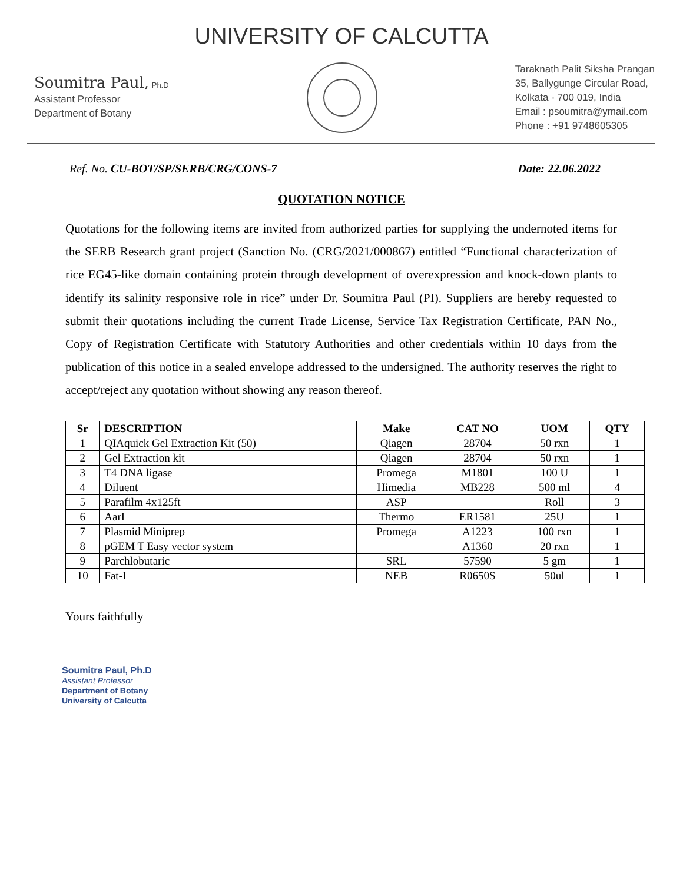UNIVERSITY OF CALCUTTA
Soumitra Paul, Ph.D
Assistant Professor
Department of Botany
Taraknath Palit Siksha Prangan
35, Ballygunge Circular Road,
Kolkata - 700 019, India
Email : psoumitra@ymail.com
Phone : +91 9748605305
Ref. No. CU-BOT/SP/SERB/CRG/CONS-7 Date: 22.06.2022
QUOTATION NOTICE
Quotations for the following items are invited from authorized parties for supplying the undernoted items for the SERB Research grant project (Sanction No. (CRG/2021/000867) entitled “Functional characterization of rice EG45-like domain containing protein through development of overexpression and knock-down plants to identify its salinity responsive role in rice” under Dr. Soumitra Paul (PI). Suppliers are hereby requested to submit their quotations including the current Trade License, Service Tax Registration Certificate, PAN No., Copy of Registration Certificate with Statutory Authorities and other credentials within 10 days from the publication of this notice in a sealed envelope addressed to the undersigned. The authority reserves the right to accept/reject any quotation without showing any reason thereof.
| Sr | DESCRIPTION | Make | CAT NO | UOM | QTY |
| --- | --- | --- | --- | --- | --- |
| 1 | QIAquick Gel Extraction Kit (50) | Qiagen | 28704 | 50 rxn | 1 |
| 2 | Gel Extraction kit | Qiagen | 28704 | 50 rxn | 1 |
| 3 | T4 DNA ligase | Promega | M1801 | 100 U | 1 |
| 4 | Diluent | Himedia | MB228 | 500 ml | 4 |
| 5 | Parafilm 4x125ft | ASP | | Roll | 3 |
| 6 | AarI | Thermo | ER1581 | 25U | 1 |
| 7 | Plasmid Miniprep | Promega | A1223 | 100 rxn | 1 |
| 8 | pGEM T Easy vector system | | A1360 | 20 rxn | 1 |
| 9 | Parchlobutaric | SRL | 57590 | 5 gm | 1 |
| 10 | Fat-I | NEB | R0650S | 50ul | 1 |
Yours faithfully
Soumitra Paul, Ph.D
Assistant Professor
Department of Botany
University of Calcutta